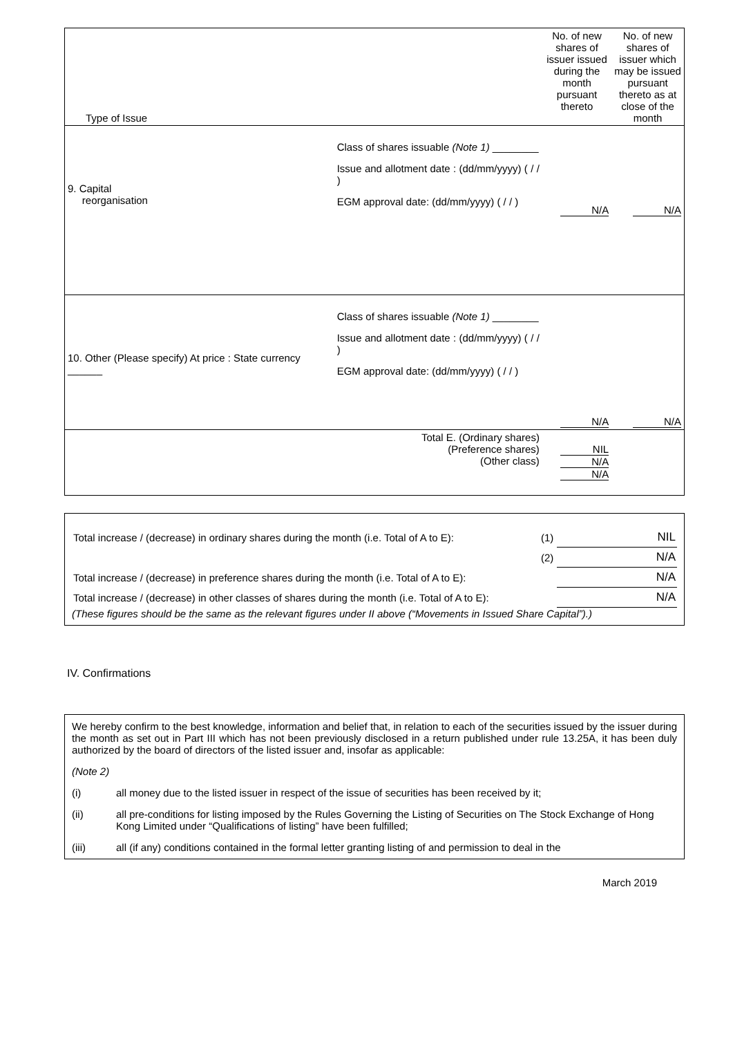| Type of Issue | No. of new shares of issuer issued during the month pursuant thereto | No. of new shares of issuer which may be issued pursuant thereto as at close of the month |
| 9. Capital reorganisation Class of shares issuable (Note 1) ________ Issue and allotment date : (dd/mm/yyyy) ( / / ) EGM approval date: (dd/mm/yyyy) ( / / ) | N/A | N/A |
| 10. Other (Please specify) At price : State currency ______ Class of shares issuable (Note 1) ________ Issue and allotment date : (dd/mm/yyyy) ( / / ) EGM approval date: (dd/mm/yyyy) ( / / ) | N/A | N/A |
| Total E. (Ordinary shares) (Preference shares) (Other class) | NIL N/A N/A | |
| Total increase / (decrease) in ordinary shares during the month (i.e. Total of A to E): | (1) | NIL |
| | (2) | N/A |
| Total increase / (decrease) in preference shares during the month (i.e. Total of A to E): | | N/A |
| Total increase / (decrease) in other classes of shares during the month (i.e. Total of A to E): | | N/A |
(These figures should be the same as the relevant figures under II above (“Movements in Issued Share Capital”).)
IV. Confirmations
We hereby confirm to the best knowledge, information and belief that, in relation to each of the securities issued by the issuer during the month as set out in Part III which has not been previously disclosed in a return published under rule 13.25A, it has been duly authorized by the board of directors of the listed issuer and, insofar as applicable:
(Note 2)
(i) all money due to the listed issuer in respect of the issue of securities has been received by it;
(ii) all pre-conditions for listing imposed by the Rules Governing the Listing of Securities on The Stock Exchange of Hong Kong Limited under “Qualifications of listing” have been fulfilled;
(iii) all (if any) conditions contained in the formal letter granting listing of and permission to deal in the
March 2019